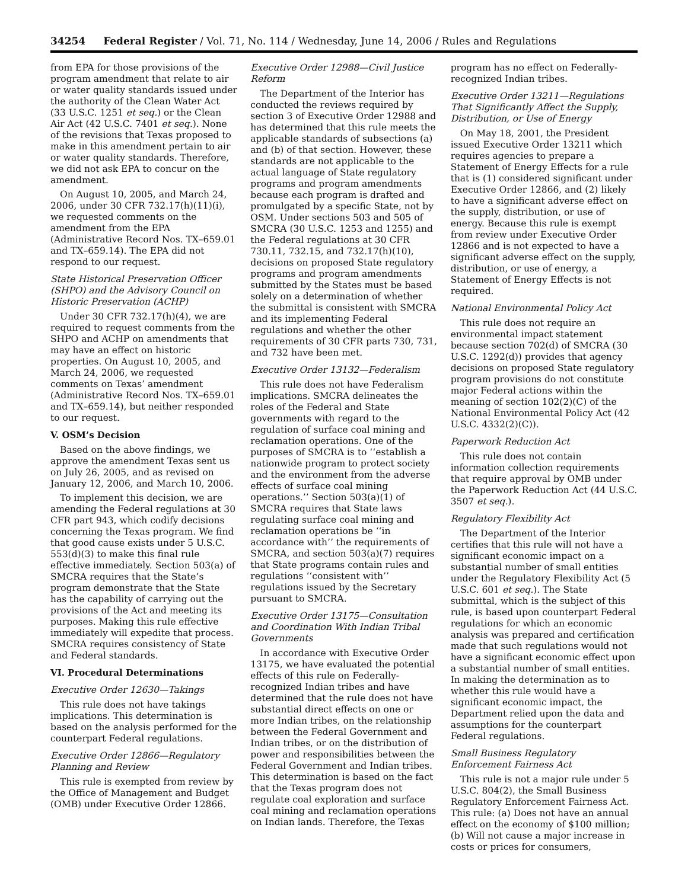34254 Federal Register / Vol. 71, No. 114 / Wednesday, June 14, 2006 / Rules and Regulations
from EPA for those provisions of the program amendment that relate to air or water quality standards issued under the authority of the Clean Water Act (33 U.S.C. 1251 et seq.) or the Clean Air Act (42 U.S.C. 7401 et seq.). None of the revisions that Texas proposed to make in this amendment pertain to air or water quality standards. Therefore, we did not ask EPA to concur on the amendment.
On August 10, 2005, and March 24, 2006, under 30 CFR 732.17(h)(11)(i), we requested comments on the amendment from the EPA (Administrative Record Nos. TX–659.01 and TX–659.14). The EPA did not respond to our request.
State Historical Preservation Officer (SHPO) and the Advisory Council on Historic Preservation (ACHP)
Under 30 CFR 732.17(h)(4), we are required to request comments from the SHPO and ACHP on amendments that may have an effect on historic properties. On August 10, 2005, and March 24, 2006, we requested comments on Texas’ amendment (Administrative Record Nos. TX–659.01 and TX–659.14), but neither responded to our request.
V. OSM’s Decision
Based on the above findings, we approve the amendment Texas sent us on July 26, 2005, and as revised on January 12, 2006, and March 10, 2006.
To implement this decision, we are amending the Federal regulations at 30 CFR part 943, which codify decisions concerning the Texas program. We find that good cause exists under 5 U.S.C. 553(d)(3) to make this final rule effective immediately. Section 503(a) of SMCRA requires that the State’s program demonstrate that the State has the capability of carrying out the provisions of the Act and meeting its purposes. Making this rule effective immediately will expedite that process. SMCRA requires consistency of State and Federal standards.
VI. Procedural Determinations
Executive Order 12630—Takings
This rule does not have takings implications. This determination is based on the analysis performed for the counterpart Federal regulations.
Executive Order 12866—Regulatory Planning and Review
This rule is exempted from review by the Office of Management and Budget (OMB) under Executive Order 12866.
Executive Order 12988—Civil Justice Reform
The Department of the Interior has conducted the reviews required by section 3 of Executive Order 12988 and has determined that this rule meets the applicable standards of subsections (a) and (b) of that section. However, these standards are not applicable to the actual language of State regulatory programs and program amendments because each program is drafted and promulgated by a specific State, not by OSM. Under sections 503 and 505 of SMCRA (30 U.S.C. 1253 and 1255) and the Federal regulations at 30 CFR 730.11, 732.15, and 732.17(h)(10), decisions on proposed State regulatory programs and program amendments submitted by the States must be based solely on a determination of whether the submittal is consistent with SMCRA and its implementing Federal regulations and whether the other requirements of 30 CFR parts 730, 731, and 732 have been met.
Executive Order 13132—Federalism
This rule does not have Federalism implications. SMCRA delineates the roles of the Federal and State governments with regard to the regulation of surface coal mining and reclamation operations. One of the purposes of SMCRA is to ‘‘establish a nationwide program to protect society and the environment from the adverse effects of surface coal mining operations.’’ Section 503(a)(1) of SMCRA requires that State laws regulating surface coal mining and reclamation operations be ‘‘in accordance with’’ the requirements of SMCRA, and section 503(a)(7) requires that State programs contain rules and regulations ‘‘consistent with’’ regulations issued by the Secretary pursuant to SMCRA.
Executive Order 13175—Consultation and Coordination With Indian Tribal Governments
In accordance with Executive Order 13175, we have evaluated the potential effects of this rule on Federally-recognized Indian tribes and have determined that the rule does not have substantial direct effects on one or more Indian tribes, on the relationship between the Federal Government and Indian tribes, or on the distribution of power and responsibilities between the Federal Government and Indian tribes. This determination is based on the fact that the Texas program does not regulate coal exploration and surface coal mining and reclamation operations on Indian lands. Therefore, the Texas
program has no effect on Federally-recognized Indian tribes.
Executive Order 13211—Regulations That Significantly Affect the Supply, Distribution, or Use of Energy
On May 18, 2001, the President issued Executive Order 13211 which requires agencies to prepare a Statement of Energy Effects for a rule that is (1) considered significant under Executive Order 12866, and (2) likely to have a significant adverse effect on the supply, distribution, or use of energy. Because this rule is exempt from review under Executive Order 12866 and is not expected to have a significant adverse effect on the supply, distribution, or use of energy, a Statement of Energy Effects is not required.
National Environmental Policy Act
This rule does not require an environmental impact statement because section 702(d) of SMCRA (30 U.S.C. 1292(d)) provides that agency decisions on proposed State regulatory program provisions do not constitute major Federal actions within the meaning of section 102(2)(C) of the National Environmental Policy Act (42 U.S.C. 4332(2)(C)).
Paperwork Reduction Act
This rule does not contain information collection requirements that require approval by OMB under the Paperwork Reduction Act (44 U.S.C. 3507 et seq.).
Regulatory Flexibility Act
The Department of the Interior certifies that this rule will not have a significant economic impact on a substantial number of small entities under the Regulatory Flexibility Act (5 U.S.C. 601 et seq.). The State submittal, which is the subject of this rule, is based upon counterpart Federal regulations for which an economic analysis was prepared and certification made that such regulations would not have a significant economic effect upon a substantial number of small entities. In making the determination as to whether this rule would have a significant economic impact, the Department relied upon the data and assumptions for the counterpart Federal regulations.
Small Business Regulatory Enforcement Fairness Act
This rule is not a major rule under 5 U.S.C. 804(2), the Small Business Regulatory Enforcement Fairness Act. This rule: (a) Does not have an annual effect on the economy of $100 million; (b) Will not cause a major increase in costs or prices for consumers,